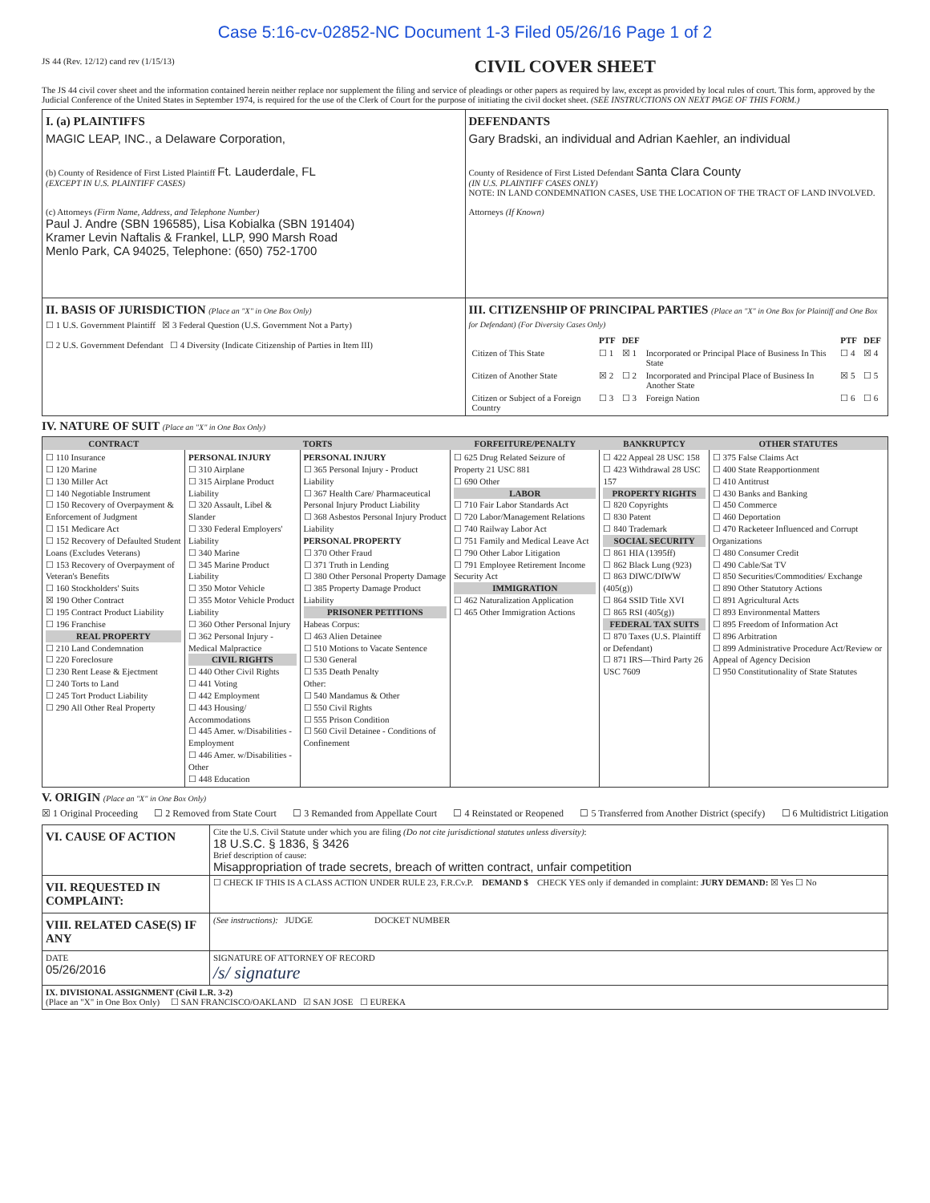Case 5:16-cv-02852-NC Document 1-3 Filed 05/26/16 Page 1 of 2
JS 44 (Rev. 12/12) cand rev (1/15/13) CIVIL COVER SHEET
The JS 44 civil cover sheet and the information contained herein neither replace nor supplement the filing and service of pleadings or other papers as required by law, except as provided by local rules of court. This form, approved by the Judicial Conference of the United States in September 1974, is required for the use of the Clerk of Court for the purpose of initiating the civil docket sheet. (SEE INSTRUCTIONS ON NEXT PAGE OF THIS FORM.)
| I. (a) PLAINTIFFS MAGIC LEAP, INC., a Delaware Corporation, (b) County of Residence of First Listed Plaintiff Ft. Lauderdale, FL (EXCEPT IN U.S. PLAINTIFF CASES) (c) Attorneys (Firm Name, Address, and Telephone Number) Paul J. Andre (SBN 196585), Lisa Kobialka (SBN 191404) Kramer Levin Naftalis & Frankel, LLP, 990 Marsh Road Menlo Park, CA 94025, Telephone: (650) 752-1700 | DEFENDANTS Gary Bradski, an individual and Adrian Kaehler, an individual County of Residence of First Listed Defendant Santa Clara County (IN U.S. PLAINTIFF CASES ONLY) NOTE: IN LAND CONDEMNATION CASES, USE THE LOCATION OF THE TRACT OF LAND INVOLVED. Attorneys (If Known) |
| II. BASIS OF JURISDICTION (Place an "X" in One Box Only) ☐ 1 U.S. Government Plaintiff ☒ 3 Federal Question (U.S. Government Not a Party) ☐ 2 U.S. Government Defendant ☐ 4 Diversity (Indicate Citizenship of Parties in Item III) | III. CITIZENSHIP OF PRINCIPAL PARTIES (Place an "X" in One Box for Plaintiff and One Box for Defendant) (For Diversity Cases Only) / / PTF / DEF / / PTF / DEF / / --- / --- / --- / --- / --- / --- / / Citizen of This State / ☐ 1 / ☒ 1 / Incorporated or Principal Place of Business In This State / ☐ 4 / ☒ 4 / / Citizen of Another State / ☒ 2 / ☐ 2 / Incorporated and Principal Place of Business In Another State / ☒ 5 / ☐ 5 / / Citizen or Subject of a Foreign Country / ☐ 3 / ☐ 3 / Foreign Nation / ☐ 6 / ☐ 6 / |
IV. NATURE OF SUIT (Place an "X" in One Box Only)
| CONTRACT | TORTS | | FORFEITURE/PENALTY | BANKRUPTCY | OTHER STATUTES |
| --- | --- | --- | --- | --- | --- |
| ☐ 110 Insurance ☐ 120 Marine ☐ 130 Miller Act ☐ 140 Negotiable Instrument ☐ 150 Recovery of Overpayment & Enforcement of Judgment ☐ 151 Medicare Act ☐ 152 Recovery of Defaulted Student Loans (Excludes Veterans) ☐ 153 Recovery of Overpayment of Veteran's Benefits ☐ 160 Stockholders' Suits ☒ 190 Other Contract ☐ 195 Contract Product Liability ☐ 196 Franchise REAL PROPERTY ☐ 210 Land Condemnation ☐ 220 Foreclosure ☐ 230 Rent Lease & Ejectment ☐ 240 Torts to Land ☐ 245 Tort Product Liability ☐ 290 All Other Real Property | PERSONAL INJURY ☐ 310 Airplane ☐ 315 Airplane Product Liability ☐ 320 Assault, Libel & Slander ☐ 330 Federal Employers' Liability ☐ 340 Marine ☐ 345 Marine Product Liability ☐ 350 Motor Vehicle ☐ 355 Motor Vehicle Product Liability ☐ 360 Other Personal Injury ☐ 362 Personal Injury - Medical Malpractice CIVIL RIGHTS ☐ 440 Other Civil Rights ☐ 441 Voting ☐ 442 Employment ☐ 443 Housing/ Accommodations ☐ 445 Amer. w/Disabilities - Employment ☐ 446 Amer. w/Disabilities - Other ☐ 448 Education | PERSONAL INJURY ☐ 365 Personal Injury - Product Liability ☐ 367 Health Care/ Pharmaceutical Personal Injury Product Liability ☐ 368 Asbestos Personal Injury Product Liability PERSONAL PROPERTY ☐ 370 Other Fraud ☐ 371 Truth in Lending ☐ 380 Other Personal Property Damage ☐ 385 Property Damage Product Liability PRISONER PETITIONS Habeas Corpus: ☐ 463 Alien Detainee ☐ 510 Motions to Vacate Sentence ☐ 530 General ☐ 535 Death Penalty Other: ☐ 540 Mandamus & Other ☐ 550 Civil Rights ☐ 555 Prison Condition ☐ 560 Civil Detainee - Conditions of Confinement | ☐ 625 Drug Related Seizure of Property 21 USC 881 ☐ 690 Other LABOR ☐ 710 Fair Labor Standards Act ☐ 720 Labor/Management Relations ☐ 740 Railway Labor Act ☐ 751 Family and Medical Leave Act ☐ 790 Other Labor Litigation ☐ 791 Employee Retirement Income Security Act IMMIGRATION ☐ 462 Naturalization Application ☐ 465 Other Immigration Actions | ☐ 422 Appeal 28 USC 158 ☐ 423 Withdrawal 28 USC 157 PROPERTY RIGHTS ☐ 820 Copyrights ☐ 830 Patent ☐ 840 Trademark SOCIAL SECURITY ☐ 861 HIA (1395ff) ☐ 862 Black Lung (923) ☐ 863 DIWC/DIWW (405(g)) ☐ 864 SSID Title XVI ☐ 865 RSI (405(g)) FEDERAL TAX SUITS ☐ 870 Taxes (U.S. Plaintiff or Defendant) ☐ 871 IRS—Third Party 26 USC 7609 | ☐ 375 False Claims Act ☐ 400 State Reapportionment ☐ 410 Antitrust ☐ 430 Banks and Banking ☐ 450 Commerce ☐ 460 Deportation ☐ 470 Racketeer Influenced and Corrupt Organizations ☐ 480 Consumer Credit ☐ 490 Cable/Sat TV ☐ 850 Securities/Commodities/ Exchange ☐ 890 Other Statutory Actions ☐ 891 Agricultural Acts ☐ 893 Environmental Matters ☐ 895 Freedom of Information Act ☐ 896 Arbitration ☐ 899 Administrative Procedure Act/Review or Appeal of Agency Decision ☐ 950 Constitutionality of State Statutes |
V. ORIGIN (Place an "X" in One Box Only)
☒ 1 Original Proceeding ☐ 2 Removed from State Court ☐ 3 Remanded from Appellate Court ☐ 4 Reinstated or Reopened ☐ 5 Transferred from Another District (specify) ☐ 6 Multidistrict Litigation
| VI. CAUSE OF ACTION | Cite the U.S. Civil Statute under which you are filing (Do not cite jurisdictional statutes unless diversity) : 18 U.S.C. § 1836, § 3426 Brief description of cause: Misappropriation of trade secrets, breach of written contract, unfair competition |
| VII. REQUESTED IN COMPLAINT: | ☐ CHECK IF THIS IS A CLASS ACTION UNDER RULE 23, F.R.Cv.P. DEMAND $ CHECK YES only if demanded in complaint: JURY DEMAND: ☒ Yes ☐ No |
| VIII. RELATED CASE(S) IF ANY | (See instructions): JUDGE DOCKET NUMBER |
| DATE 05/26/2016 | SIGNATURE OF ATTORNEY OF RECORD /s/ signature |
| IX. DIVISIONAL ASSIGNMENT (Civil L.R. 3-2) (Place an "X" in One Box Only) ☐ SAN FRANCISCO/OAKLAND ☑ SAN JOSE ☐ EUREKA | |